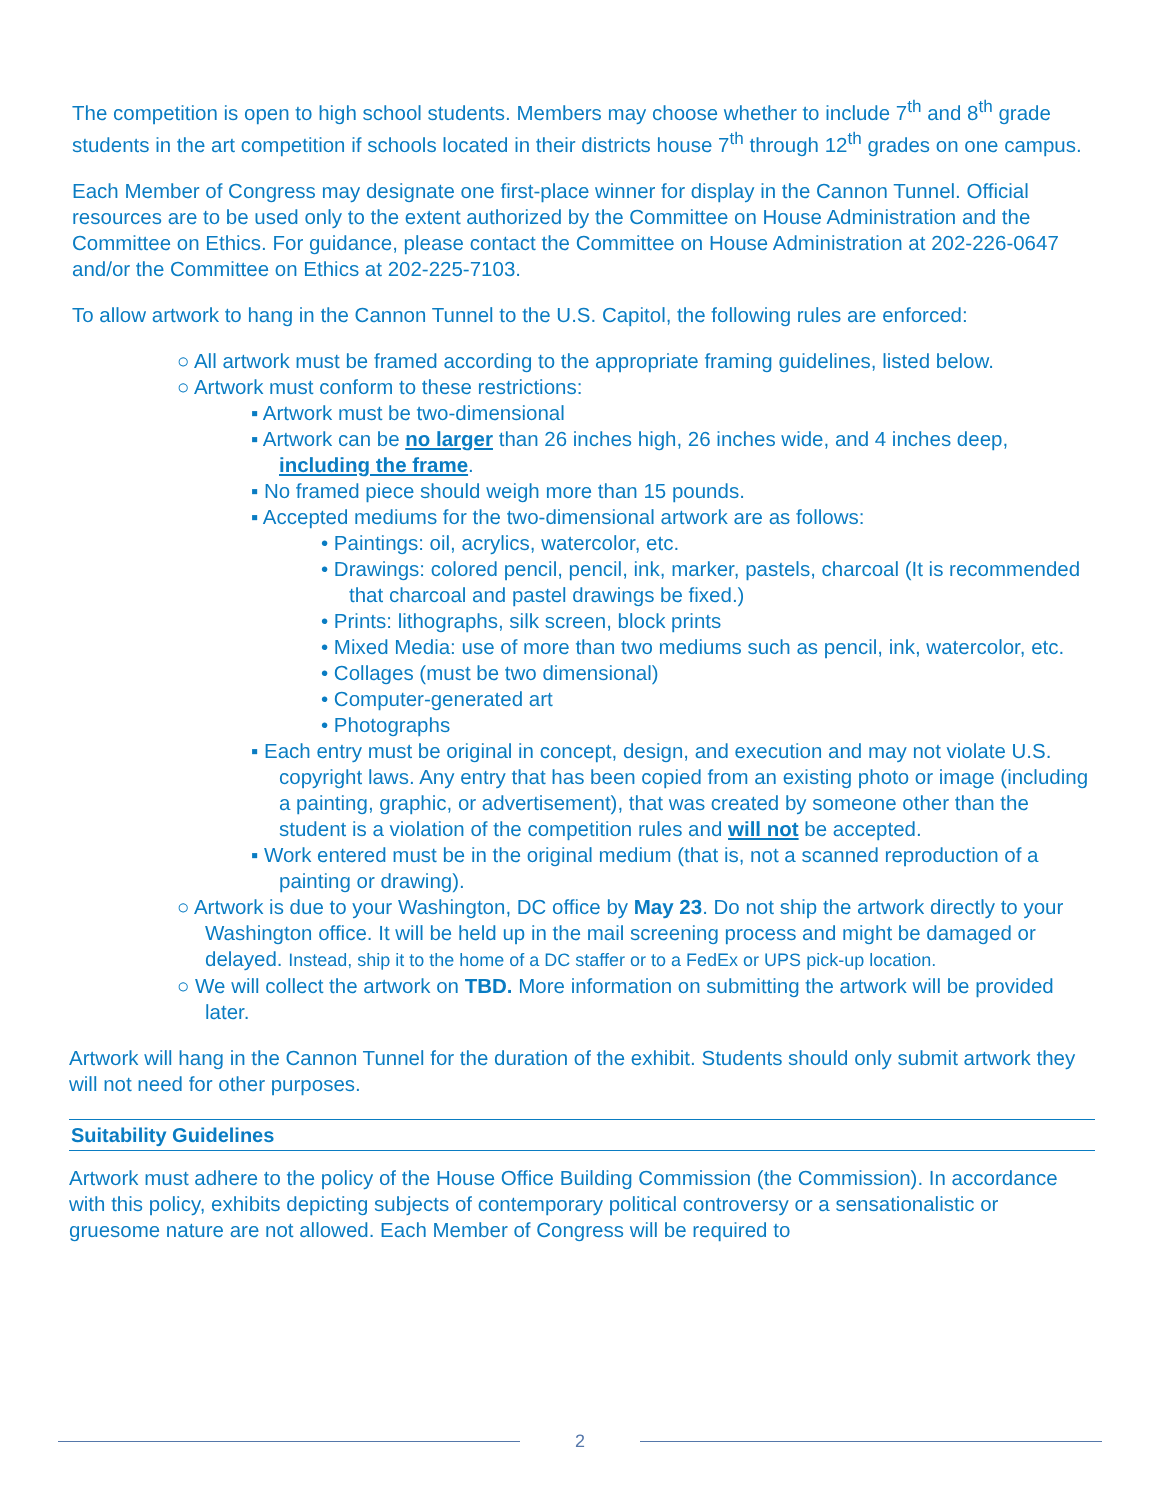The competition is open to high school students. Members may choose whether to include 7<sup>th</sup> and 8<sup>th</sup> grade students in the art competition if schools located in their districts house 7<sup>th</sup> through 12<sup>th</sup> grades on one campus.
Each Member of Congress may designate one first-place winner for display in the Cannon Tunnel. Official resources are to be used only to the extent authorized by the Committee on House Administration and the Committee on Ethics. For guidance, please contact the Committee on House Administration at 202-226-0647 and/or the Committee on Ethics at 202-225-7103.
To allow artwork to hang in the Cannon Tunnel to the U.S. Capitol, the following rules are enforced:
○ All artwork must be framed according to the appropriate framing guidelines, listed below.
○ Artwork must conform to these restrictions:
▪ Artwork must be two-dimensional
▪ Artwork can be no larger than 26 inches high, 26 inches wide, and 4 inches deep, including the frame.
▪ No framed piece should weigh more than 15 pounds.
▪ Accepted mediums for the two-dimensional artwork are as follows:
• Paintings: oil, acrylics, watercolor, etc.
• Drawings: colored pencil, pencil, ink, marker, pastels, charcoal (It is recommended that charcoal and pastel drawings be fixed.)
• Prints: lithographs, silk screen, block prints
• Mixed Media: use of more than two mediums such as pencil, ink, watercolor, etc.
• Collages (must be two dimensional)
• Computer-generated art
• Photographs
▪ Each entry must be original in concept, design, and execution and may not violate U.S. copyright laws. Any entry that has been copied from an existing photo or image (including a painting, graphic, or advertisement), that was created by someone other than the student is a violation of the competition rules and will not be accepted.
▪ Work entered must be in the original medium (that is, not a scanned reproduction of a painting or drawing).
○ Artwork is due to your Washington, DC office by May 23. Do not ship the artwork directly to your Washington office. It will be held up in the mail screening process and might be damaged or delayed. Instead, ship it to the home of a DC staffer or to a FedEx or UPS pick-up location.
○ We will collect the artwork on TBD. More information on submitting the artwork will be provided later.
Artwork will hang in the Cannon Tunnel for the duration of the exhibit. Students should only submit artwork they will not need for other purposes.
Suitability Guidelines
Artwork must adhere to the policy of the House Office Building Commission (the Commission). In accordance with this policy, exhibits depicting subjects of contemporary political controversy or a sensationalistic or gruesome nature are not allowed. Each Member of Congress will be required to
2